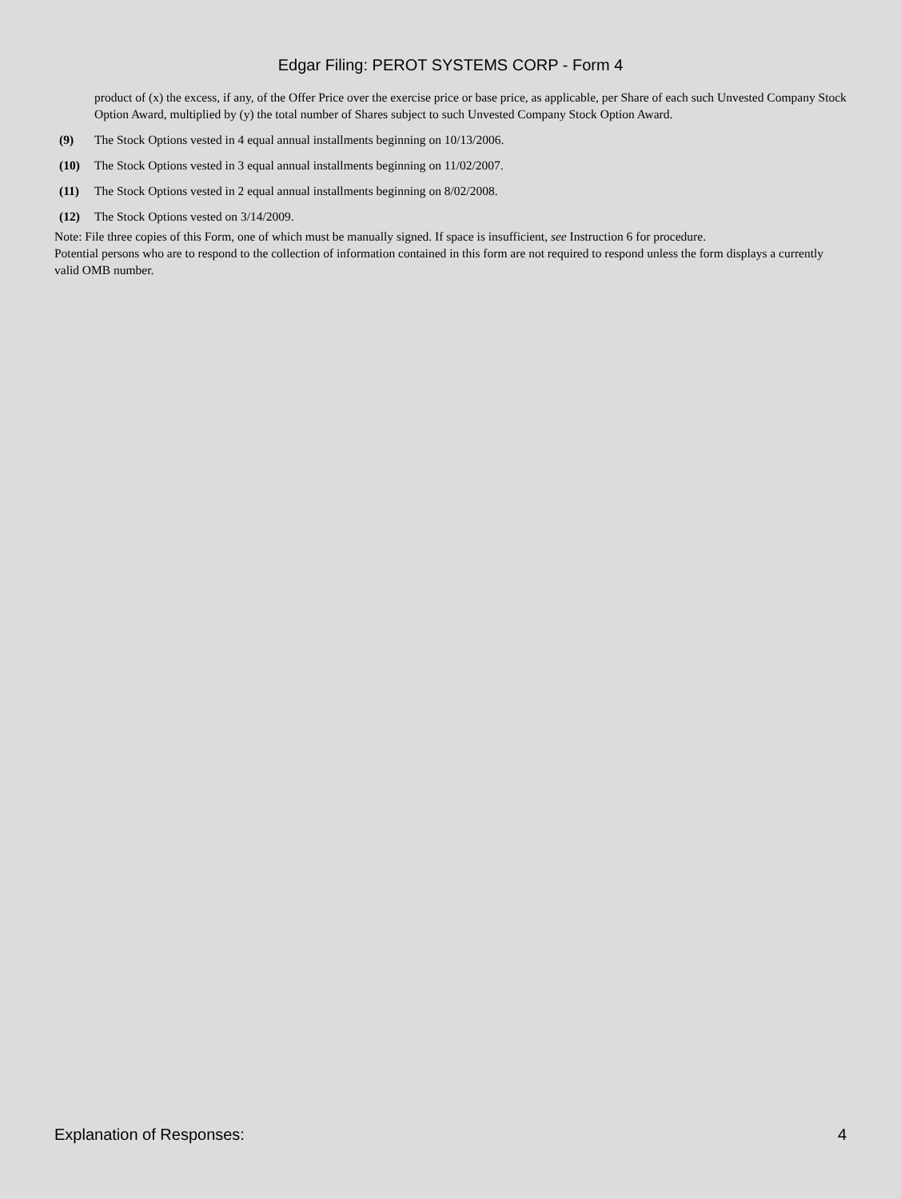Edgar Filing: PEROT SYSTEMS CORP - Form 4
product of (x) the excess, if any, of the Offer Price over the exercise price or base price, as applicable, per Share of each such Unvested Company Stock Option Award, multiplied by (y) the total number of Shares subject to such Unvested Company Stock Option Award.
(9) The Stock Options vested in 4 equal annual installments beginning on 10/13/2006.
(10) The Stock Options vested in 3 equal annual installments beginning on 11/02/2007.
(11) The Stock Options vested in 2 equal annual installments beginning on 8/02/2008.
(12) The Stock Options vested on 3/14/2009.
Note: File three copies of this Form, one of which must be manually signed. If space is insufficient, see Instruction 6 for procedure.
Potential persons who are to respond to the collection of information contained in this form are not required to respond unless the form displays a currently valid OMB number.
Explanation of Responses: 4